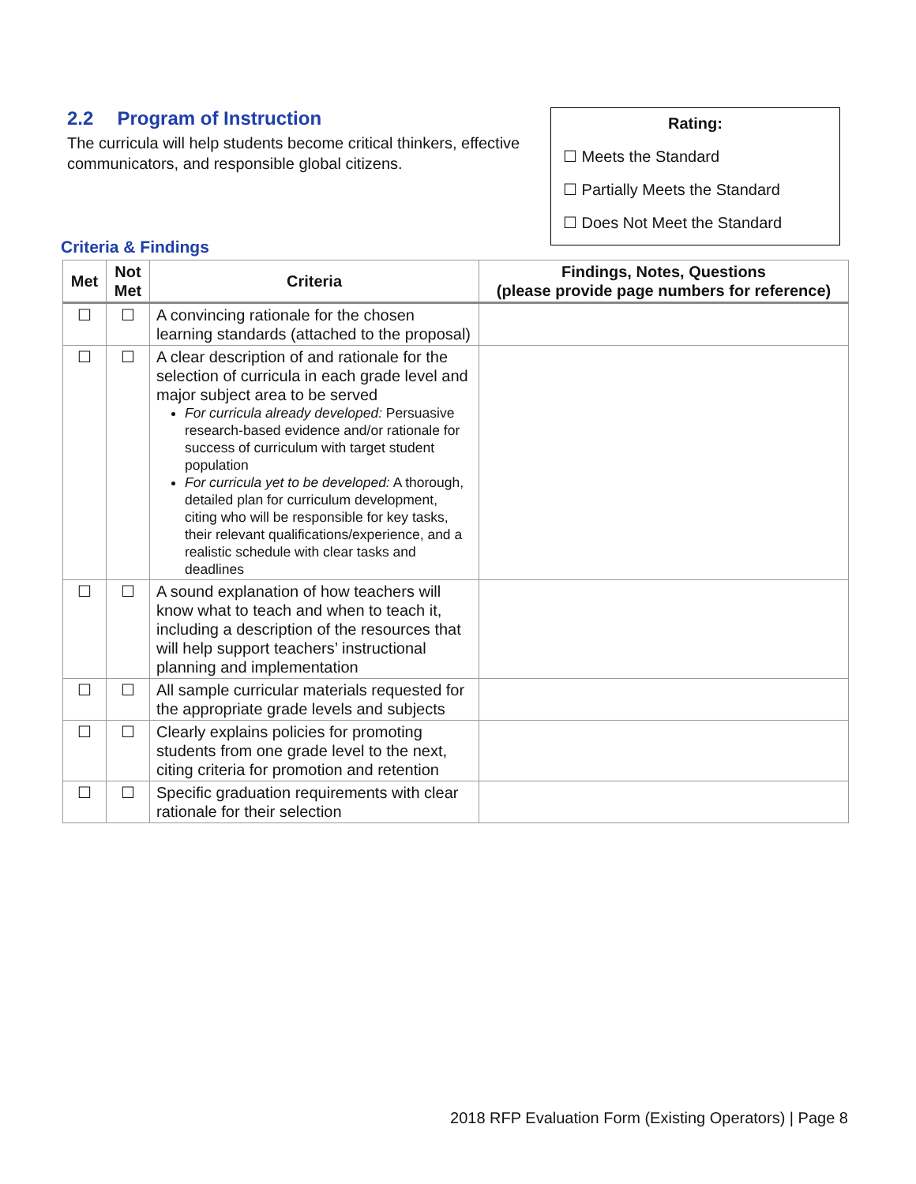2.2 Program of Instruction
The curricula will help students become critical thinkers, effective communicators, and responsible global citizens.
Rating:
☐ Meets the Standard
☐ Partially Meets the Standard
☐ Does Not Meet the Standard
Criteria & Findings
| Met | Not Met | Criteria | Findings, Notes, Questions (please provide page numbers for reference) |
| --- | --- | --- | --- |
| ☐ | ☐ | A convincing rationale for the chosen learning standards (attached to the proposal) | |
| ☐ | ☐ | A clear description of and rationale for the selection of curricula in each grade level and major subject area to be served For curricula already developed: Persuasive research-based evidence and/or rationale for success of curriculum with target student population For curricula yet to be developed: A thorough, detailed plan for curriculum development, citing who will be responsible for key tasks, their relevant qualifications/experience, and a realistic schedule with clear tasks and deadlines | |
| ☐ | ☐ | A sound explanation of how teachers will know what to teach and when to teach it, including a description of the resources that will help support teachers’ instructional planning and implementation | |
| ☐ | ☐ | All sample curricular materials requested for the appropriate grade levels and subjects | |
| ☐ | ☐ | Clearly explains policies for promoting students from one grade level to the next, citing criteria for promotion and retention | |
| ☐ | ☐ | Specific graduation requirements with clear rationale for their selection | |
2018 RFP Evaluation Form (Existing Operators) | Page 8